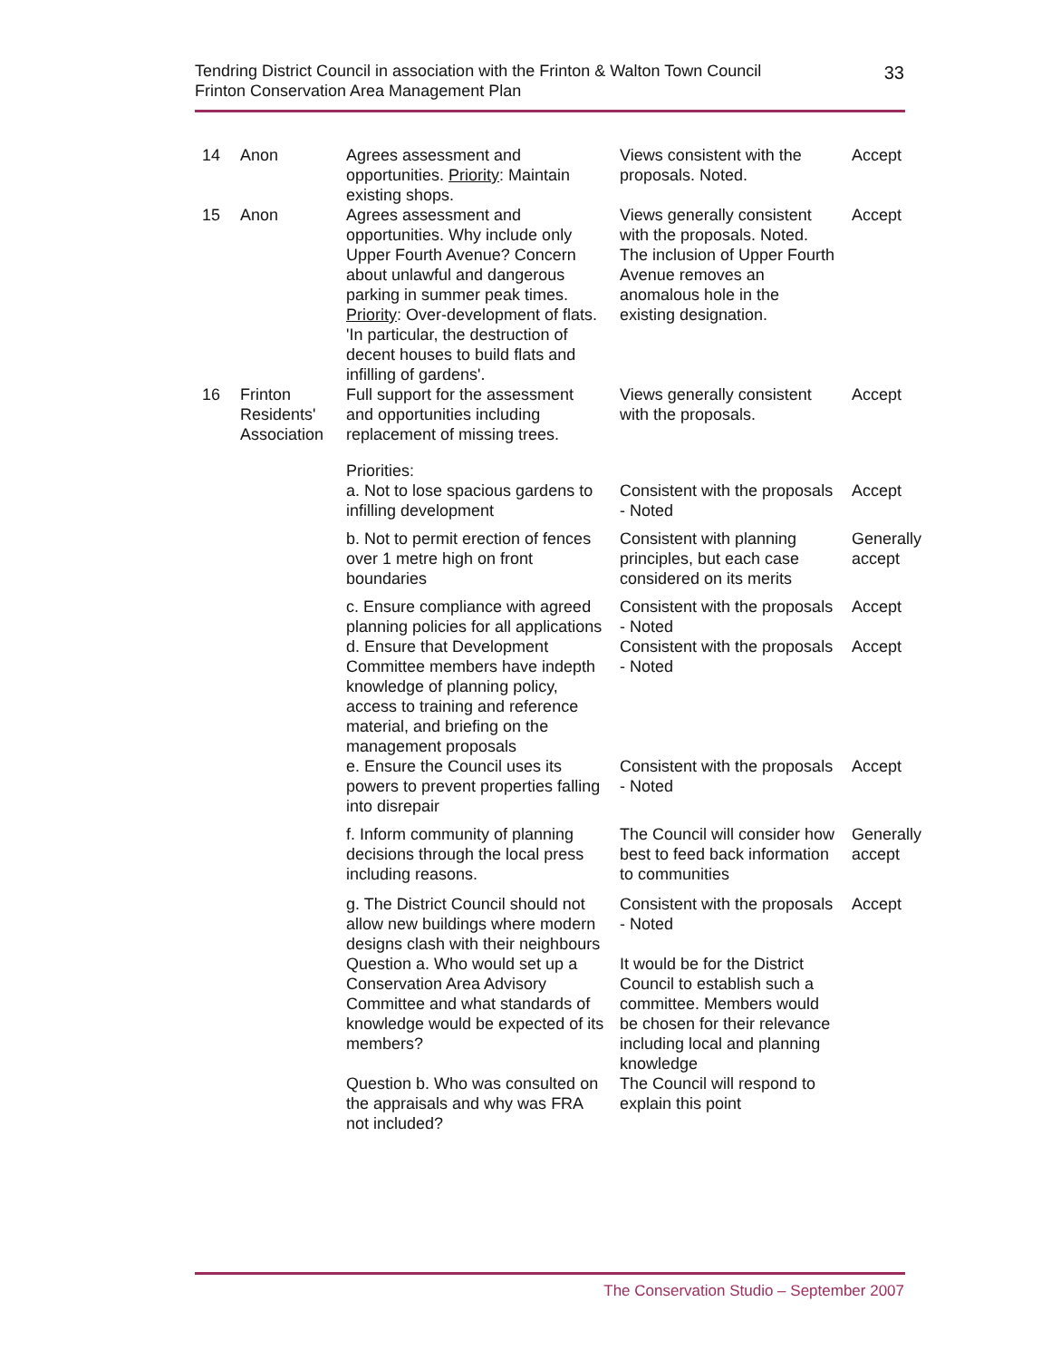Tendring District Council in association with the Frinton & Walton Town Council
Frinton Conservation Area Management Plan
33
| 14 | Anon | Agrees assessment and opportunities. Priority : Maintain existing shops. | Views consistent with the proposals. Noted. | Accept |
| 15 | Anon | Agrees assessment and opportunities. Why include only Upper Fourth Avenue? Concern about unlawful and dangerous parking in summer peak times. Priority : Over-development of flats. 'In particular, the destruction of decent houses to build flats and infilling of gardens'. | Views generally consistent with the proposals. Noted. The inclusion of Upper Fourth Avenue removes an anomalous hole in the existing designation. | Accept |
| 16 | Frinton Residents' Association | Full support for the assessment and opportunities including replacement of missing trees. | Views generally consistent with the proposals. | Accept |
| | | Priorities: | | |
| | | a. Not to lose spacious gardens to infilling development | Consistent with the proposals - Noted | Accept |
| | | b. Not to permit erection of fences over 1 metre high on front boundaries | Consistent with planning principles, but each case considered on its merits | Generally accept |
| | | c. Ensure compliance with agreed planning policies for all applications | Consistent with the proposals - Noted | Accept |
| | | d. Ensure that Development Committee members have indepth knowledge of planning policy, access to training and reference material, and briefing on the management proposals | Consistent with the proposals - Noted | Accept |
| | | e. Ensure the Council uses its powers to prevent properties falling into disrepair | Consistent with the proposals - Noted | Accept |
| | | f. Inform community of planning decisions through the local press including reasons. | The Council will consider how best to feed back information to communities | Generally accept |
| | | g. The District Council should not allow new buildings where modern designs clash with their neighbours | Consistent with the proposals - Noted | Accept |
| | | Question a. Who would set up a Conservation Area Advisory Committee and what standards of knowledge would be expected of its members? | It would be for the District Council to establish such a committee. Members would be chosen for their relevance including local and planning knowledge | |
| | | Question b. Who was consulted on the appraisals and why was FRA not included? | The Council will respond to explain this point | |
The Conservation Studio – September 2007